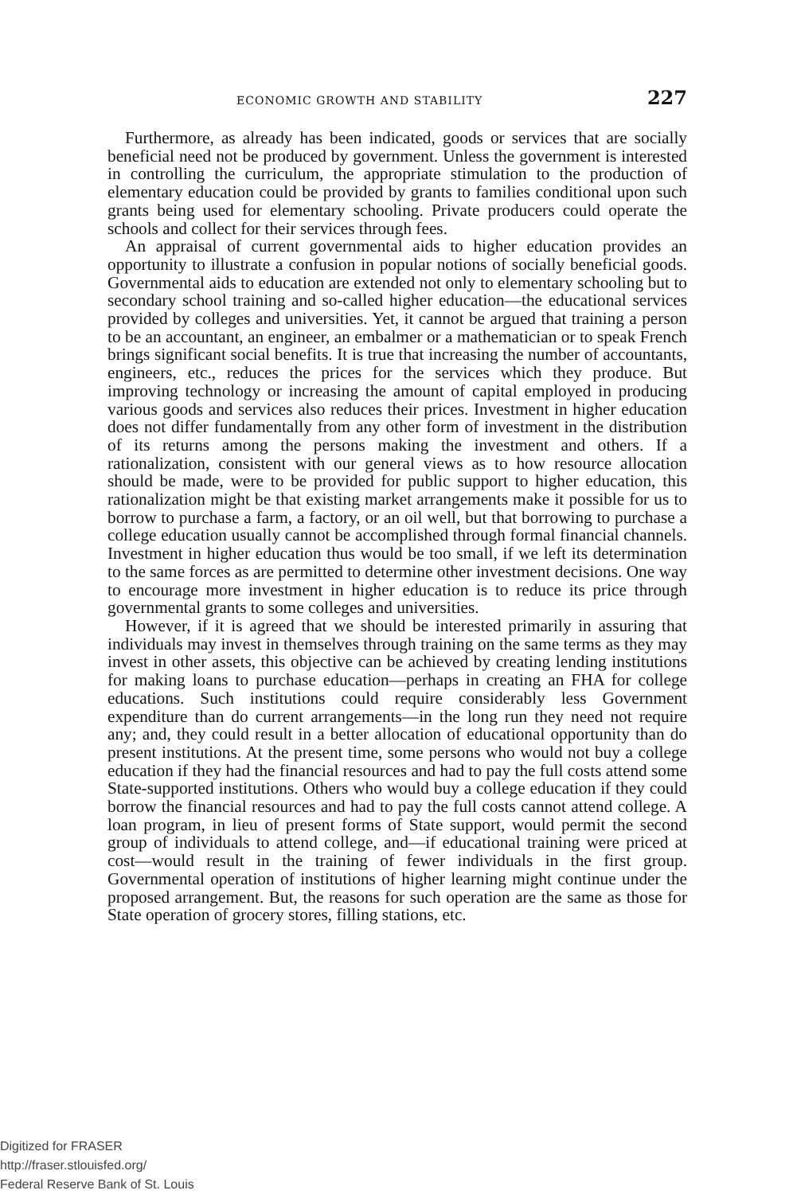ECONOMIC GROWTH AND STABILITY 227
Furthermore, as already has been indicated, goods or services that are socially beneficial need not be produced by government. Unless the government is interested in controlling the curriculum, the appropriate stimulation to the production of elementary education could be provided by grants to families conditional upon such grants being used for elementary schooling. Private producers could operate the schools and collect for their services through fees.
An appraisal of current governmental aids to higher education provides an opportunity to illustrate a confusion in popular notions of socially beneficial goods. Governmental aids to education are extended not only to elementary schooling but to secondary school training and so-called higher education—the educational services provided by colleges and universities. Yet, it cannot be argued that training a person to be an accountant, an engineer, an embalmer or a mathematician or to speak French brings significant social benefits. It is true that increasing the number of accountants, engineers, etc., reduces the prices for the services which they produce. But improving technology or increasing the amount of capital employed in producing various goods and services also reduces their prices. Investment in higher education does not differ fundamentally from any other form of investment in the distribution of its returns among the persons making the investment and others. If a rationalization, consistent with our general views as to how resource allocation should be made, were to be provided for public support to higher education, this rationalization might be that existing market arrangements make it possible for us to borrow to purchase a farm, a factory, or an oil well, but that borrowing to purchase a college education usually cannot be accomplished through formal financial channels. Investment in higher education thus would be too small, if we left its determination to the same forces as are permitted to determine other investment decisions. One way to encourage more investment in higher education is to reduce its price through governmental grants to some colleges and universities.
However, if it is agreed that we should be interested primarily in assuring that individuals may invest in themselves through training on the same terms as they may invest in other assets, this objective can be achieved by creating lending institutions for making loans to purchase education—perhaps in creating an FHA for college educations. Such institutions could require considerably less Government expenditure than do current arrangements—in the long run they need not require any; and, they could result in a better allocation of educational opportunity than do present institutions. At the present time, some persons who would not buy a college education if they had the financial resources and had to pay the full costs attend some State-supported institutions. Others who would buy a college education if they could borrow the financial resources and had to pay the full costs cannot attend college. A loan program, in lieu of present forms of State support, would permit the second group of individuals to attend college, and—if educational training were priced at cost—would result in the training of fewer individuals in the first group. Governmental operation of institutions of higher learning might continue under the proposed arrangement. But, the reasons for such operation are the same as those for State operation of grocery stores, filling stations, etc.
Digitized for FRASER
http://fraser.stlouisfed.org/
Federal Reserve Bank of St. Louis